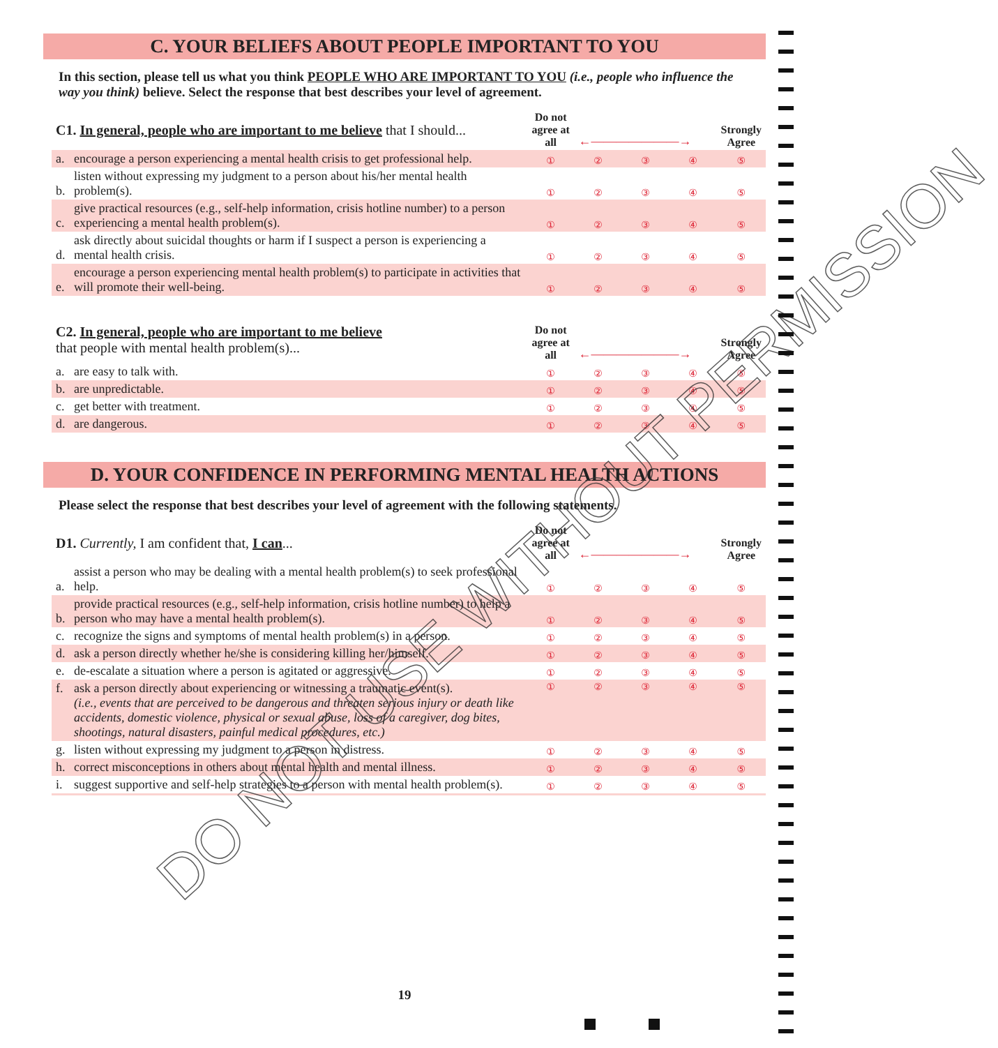C. YOUR BELIEFS ABOUT PEOPLE IMPORTANT TO YOU
In this section, please tell us what you think PEOPLE WHO ARE IMPORTANT TO YOU (i.e., people who influence the way you think) believe. Select the response that best describes your level of agreement.
| C1. In general, people who are important to me believe that I should... | | Do not agree at all | ←———————→ | | | Strongly Agree |
| a. | encourage a person experiencing a mental health crisis to get professional help. | ① | ② | ③ | ④ | ⑤ |
| b. | listen without expressing my judgment to a person about his/her mental health problem(s). | ① | ② | ③ | ④ | ⑤ |
| c. | give practical resources (e.g., self-help information, crisis hotline number) to a person experiencing a mental health problem(s). | ① | ② | ③ | ④ | ⑤ |
| d. | ask directly about suicidal thoughts or harm if I suspect a person is experiencing a mental health crisis. | ① | ② | ③ | ④ | ⑤ |
| e. | encourage a person experiencing mental health problem(s) to participate in activities that will promote their well-being. | ① | ② | ③ | ④ | ⑤ |
| C2. In general, people who are important to me believe that people with mental health problem(s)... | | Do not agree at all | ←———————→ | | | Strongly Agree |
| a. | are easy to talk with. | ① | ② | ③ | ④ | ⑤ |
| b. | are unpredictable. | ① | ② | ③ | ④ | ⑤ |
| c. | get better with treatment. | ① | ② | ③ | ④ | ⑤ |
| d. | are dangerous. | ① | ② | ③ | ④ | ⑤ |
D. YOUR CONFIDENCE IN PERFORMING MENTAL HEALTH ACTIONS
Please select the response that best describes your level of agreement with the following statements.
| D1. Currently, I am confident that, I can ... | | Do not agree at all | ←———————→ | | | Strongly Agree |
| a. | assist a person who may be dealing with a mental health problem(s) to seek professional help. | ① | ② | ③ | ④ | ⑤ |
| b. | provide practical resources (e.g., self-help information, crisis hotline number) to help a person who may have a mental health problem(s). | ① | ② | ③ | ④ | ⑤ |
| c. | recognize the signs and symptoms of mental health problem(s) in a person. | ① | ② | ③ | ④ | ⑤ |
| d. | ask a person directly whether he/she is considering killing her/himself. | ① | ② | ③ | ④ | ⑤ |
| e. | de-escalate a situation where a person is agitated or aggressive. | ① | ② | ③ | ④ | ⑤ |
| f. | ask a person directly about experiencing or witnessing a traumatic event(s). (i.e., events that are perceived to be dangerous and threaten serious injury or death like accidents, domestic violence, physical or sexual abuse, loss of a caregiver, dog bites, shootings, natural disasters, painful medical procedures, etc.) | ① | ② | ③ | ④ | ⑤ |
| g. | listen without expressing my judgment to a person in distress. | ① | ② | ③ | ④ | ⑤ |
| h. | correct misconceptions in others about mental health and mental illness. | ① | ② | ③ | ④ | ⑤ |
| i. | suggest supportive and self-help strategies to a person with mental health problem(s). | ① | ② | ③ | ④ | ⑤ |
DO NOT USE WITHOUT PERMISSION
19